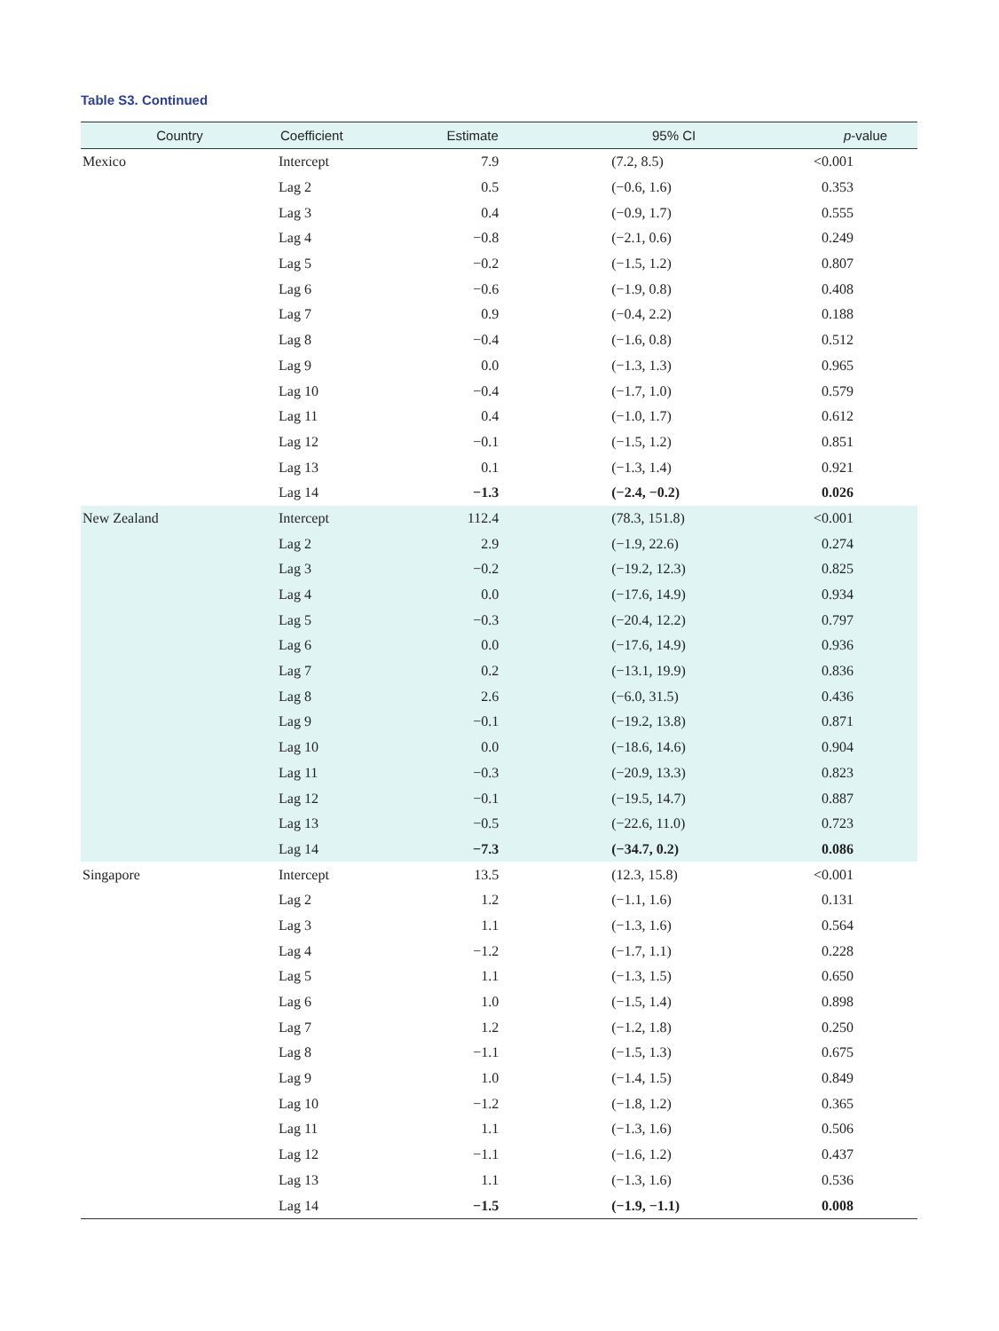Table S3. Continued
| Country | Coefficient | Estimate | 95% CI | p -value |
| --- | --- | --- | --- | --- |
| Mexico | Intercept | 7.9 | (7.2, 8.5) | <0.001 |
| | Lag 2 | 0.5 | (−0.6, 1.6) | 0.353 |
| | Lag 3 | 0.4 | (−0.9, 1.7) | 0.555 |
| | Lag 4 | −0.8 | (−2.1, 0.6) | 0.249 |
| | Lag 5 | −0.2 | (−1.5, 1.2) | 0.807 |
| | Lag 6 | −0.6 | (−1.9, 0.8) | 0.408 |
| | Lag 7 | 0.9 | (−0.4, 2.2) | 0.188 |
| | Lag 8 | −0.4 | (−1.6, 0.8) | 0.512 |
| | Lag 9 | 0.0 | (−1.3, 1.3) | 0.965 |
| | Lag 10 | −0.4 | (−1.7, 1.0) | 0.579 |
| | Lag 11 | 0.4 | (−1.0, 1.7) | 0.612 |
| | Lag 12 | −0.1 | (−1.5, 1.2) | 0.851 |
| | Lag 13 | 0.1 | (−1.3, 1.4) | 0.921 |
| | Lag 14 | −1.3 | (−2.4, −0.2) | 0.026 |
| New Zealand | Intercept | 112.4 | (78.3, 151.8) | <0.001 |
| | Lag 2 | 2.9 | (−1.9, 22.6) | 0.274 |
| | Lag 3 | −0.2 | (−19.2, 12.3) | 0.825 |
| | Lag 4 | 0.0 | (−17.6, 14.9) | 0.934 |
| | Lag 5 | −0.3 | (−20.4, 12.2) | 0.797 |
| | Lag 6 | 0.0 | (−17.6, 14.9) | 0.936 |
| | Lag 7 | 0.2 | (−13.1, 19.9) | 0.836 |
| | Lag 8 | 2.6 | (−6.0, 31.5) | 0.436 |
| | Lag 9 | −0.1 | (−19.2, 13.8) | 0.871 |
| | Lag 10 | 0.0 | (−18.6, 14.6) | 0.904 |
| | Lag 11 | −0.3 | (−20.9, 13.3) | 0.823 |
| | Lag 12 | −0.1 | (−19.5, 14.7) | 0.887 |
| | Lag 13 | −0.5 | (−22.6, 11.0) | 0.723 |
| | Lag 14 | −7.3 | (−34.7, 0.2) | 0.086 |
| Singapore | Intercept | 13.5 | (12.3, 15.8) | <0.001 |
| | Lag 2 | 1.2 | (−1.1, 1.6) | 0.131 |
| | Lag 3 | 1.1 | (−1.3, 1.6) | 0.564 |
| | Lag 4 | −1.2 | (−1.7, 1.1) | 0.228 |
| | Lag 5 | 1.1 | (−1.3, 1.5) | 0.650 |
| | Lag 6 | 1.0 | (−1.5, 1.4) | 0.898 |
| | Lag 7 | 1.2 | (−1.2, 1.8) | 0.250 |
| | Lag 8 | −1.1 | (−1.5, 1.3) | 0.675 |
| | Lag 9 | 1.0 | (−1.4, 1.5) | 0.849 |
| | Lag 10 | −1.2 | (−1.8, 1.2) | 0.365 |
| | Lag 11 | 1.1 | (−1.3, 1.6) | 0.506 |
| | Lag 12 | −1.1 | (−1.6, 1.2) | 0.437 |
| | Lag 13 | 1.1 | (−1.3, 1.6) | 0.536 |
| | Lag 14 | −1.5 | (−1.9, −1.1) | 0.008 |